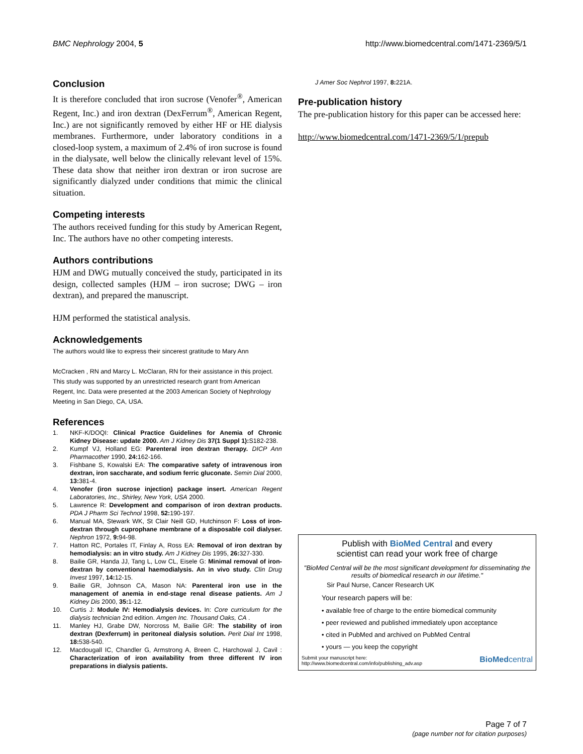BMC Nephrology 2004, 5 http://www.biomedcentral.com/1471-2369/5/1
Conclusion
It is therefore concluded that iron sucrose (Venofer<sup>®</sup>, American Regent, Inc.) and iron dextran (DexFerrum<sup>®</sup>, American Regent, Inc.) are not significantly removed by either HF or HE dialysis membranes. Furthermore, under laboratory conditions in a closed-loop system, a maximum of 2.4% of iron sucrose is found in the dialysate, well below the clinically relevant level of 15%. These data show that neither iron dextran or iron sucrose are significantly dialyzed under conditions that mimic the clinical situation.
Competing interests
The authors received funding for this study by American Regent, Inc. The authors have no other competing interests.
Authors contributions
HJM and DWG mutually conceived the study, participated in its design, collected samples (HJM – iron sucrose; DWG – iron dextran), and prepared the manuscript.
HJM performed the statistical analysis.
Acknowledgements
The authors would like to express their sincerest gratitude to Mary Ann
McCracken , RN and Marcy L. McClaran, RN for their assistance in this project. This study was supported by an unrestricted research grant from American Regent, Inc. Data were presented at the 2003 American Society of Nephrology Meeting in San Diego, CA, USA.
References
1. NKF-K/DOQI: Clinical Practice Guidelines for Anemia of Chronic Kidney Disease: update 2000. Am J Kidney Dis 37(1 Suppl 1): S182-238.
2. Kumpf VJ, Holland EG: Parenteral iron dextran therapy. DICP Ann Pharmacother 1990, 24: 162-166.
3. Fishbane S, Kowalski EA: The comparative safety of intravenous iron dextran, iron saccharate, and sodium ferric gluconate. Semin Dial 2000, 13: 381-4.
4. Venofer (iron sucrose injection) package insert. American Regent Laboratories, Inc., Shirley, New York, USA 2000.
5. Lawrence R: Development and comparison of iron dextran products. PDA J Pharm Sci Technol 1998, 52: 190-197.
6. Manual MA, Stewark WK, St Clair Neill GD, Hutchinson F: Loss of iron-dextran through cuprophane membrane of a disposable coil dialyser. Nephron 1972, 9: 94-98.
7. Hatton RC, Portales IT, Finlay A, Ross EA: Removal of iron dextran by hemodialysis: an in vitro study. Am J Kidney Dis 1995, 26: 327-330.
8. Bailie GR, Handa JJ, Tang L, Low CL, Eisele G: Minimal removal of iron-dextran by conventional haemodialysis. An in vivo study. Clin Drug Invest 1997, 14: 12-15.
9. Bailie GR, Johnson CA, Mason NA: Parenteral iron use in the management of anemia in end-stage renal disease patients. Am J Kidney Dis 2000, 35: 1-12.
10. Curtis J: Module IV: Hemodialysis devices. In: Core curriculum for the dialysis technician 2nd edition. Amgen Inc. Thousand Oaks, CA .
11. Manley HJ, Grabe DW, Norcross M, Bailie GR: The stability of iron dextran (Dexferrum) in peritoneal dialysis solution. Perit Dial Int 1998, 18: 538-540.
12. Macdougall IC, Chandler G, Armstrong A, Breen C, Harchowal J, Cavil : Characterization of iron availability from three different IV iron preparations in dialysis patients.
J Amer Soc Nephrol 1997, 8: 221A.
Pre-publication history
The pre-publication history for this paper can be accessed here:
http://www.biomedcentral.com/1471-2369/5/1/prepub
Publish with BioMed Central and every
scientist can read your work free of charge
"BioMed Central will be the most significant development for disseminating the results of biomedical research in our lifetime."
Sir Paul Nurse, Cancer Research UK
Your research papers will be:
• available free of charge to the entire biomedical community
• peer reviewed and published immediately upon acceptance
• cited in PubMed and archived on PubMed Central
• yours — you keep the copyright
Submit your manuscript here:
http://www.biomedcentral.com/info/publishing_adv.asp
BioMedcentral
Page 7 of 7
(page number not for citation purposes)